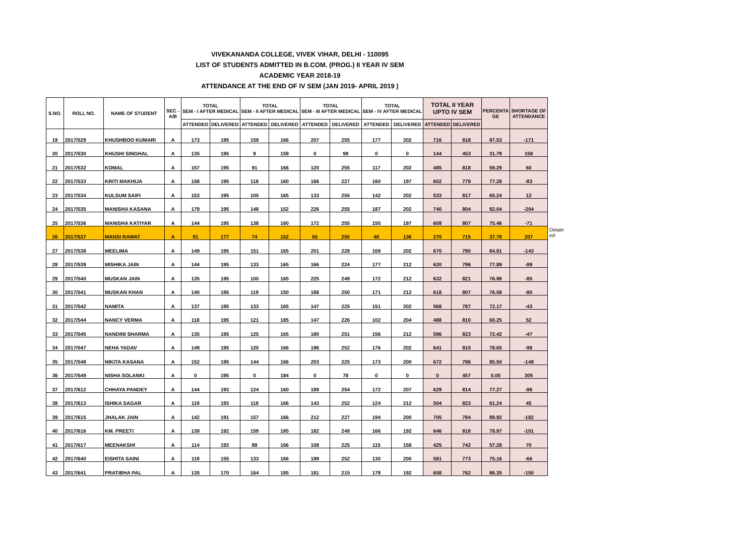VIVEKANANDA COLLEGE, VIVEK VIHAR, DELHI - 110095
LIST OF STUDENTS ADMITTED IN B.COM. (PROG.) II YEAR IV SEM
ACADEMIC YEAR 2018-19
ATTENDANCE AT THE END OF IV SEM (JAN 2019- APRIL 2019 )
| S.NO. | ROLL NO. | NAME OF STUDENT | SEC - A/B | TOTAL SEM - I AFTER MEDICAL | | TOTAL SEM - II AFTER MEDICAL | | TOTAL SEM - III AFTER MEDICAL | | TOTAL SEM - IV AFTER MEDICAL | | TOTAL II YEAR UPTO IV SEM | | PERCENTA GE | SHORTAGE OF ATTENDANCE |
| --- | --- | --- | --- | --- | --- | --- | --- | --- | --- | --- | --- | --- | --- | --- | --- |
| | | | | ATTENDED | DELIVERED | ATTENDED | DELIVERED | ATTENDED | DELIVERED | ATTENDED | DELIVERED | ATTENDED | DELIVERED | | |
| 19 | 2017/529 | KHUSHBOO KUMARI | A | 173 | 195 | 159 | 166 | 207 | 255 | 177 | 202 | 716 | 818 | 87.53 | -171 |
| 20 | 2017/530 | KHUSHI SINGHAL | A | 135 | 195 | 9 | 159 | 0 | 99 | 0 | 0 | 144 | 453 | 31.79 | 158 |
| 21 | 2017/532 | KOMAL | A | 157 | 195 | 91 | 166 | 120 | 255 | 117 | 202 | 485 | 818 | 59.29 | 60 |
| 22 | 2017/533 | KRITI MAKHIJA | A | 158 | 195 | 118 | 160 | 166 | 227 | 160 | 197 | 602 | 779 | 77.28 | -83 |
| 23 | 2017/534 | KULSUM SAIFI | A | 153 | 195 | 105 | 165 | 133 | 255 | 142 | 202 | 533 | 817 | 65.24 | 12 |
| 24 | 2017/535 | MANISHA KASANA | A | 179 | 195 | 148 | 152 | 226 | 255 | 187 | 202 | 740 | 804 | 92.04 | -204 |
| 25 | 2017/536 | MANISHA KATIYAR | A | 144 | 195 | 138 | 160 | 172 | 255 | 155 | 197 | 609 | 807 | 75.46 | -71 |
| 26 | 2017/537 | MANSI RAWAT | A | 91 | 177 | 74 | 152 | 65 | 250 | 40 | 136 | 270 | 715 | 37.76 | 207 |
| 27 | 2017/538 | MEELIMA | A | 149 | 195 | 151 | 165 | 201 | 228 | 169 | 202 | 670 | 790 | 84.81 | -143 |
| 28 | 2017/539 | MISHIKA JAIN | A | 144 | 195 | 133 | 165 | 166 | 224 | 177 | 212 | 620 | 796 | 77.89 | -89 |
| 29 | 2017/540 | MUSKAN JAIN | A | 135 | 195 | 100 | 165 | 225 | 249 | 172 | 212 | 632 | 821 | 76.98 | -85 |
| 30 | 2017/541 | MUSKAN KHAN | A | 140 | 195 | 119 | 150 | 188 | 250 | 171 | 212 | 618 | 807 | 76.58 | -80 |
| 31 | 2017/542 | NAMITA | A | 137 | 195 | 133 | 165 | 147 | 225 | 151 | 202 | 568 | 787 | 72.17 | -43 |
| 32 | 2017/544 | NANCY VERMA | A | 118 | 195 | 121 | 185 | 147 | 226 | 102 | 204 | 488 | 810 | 60.25 | 52 |
| 33 | 2017/545 | NANDINI SHARMA | A | 135 | 195 | 125 | 165 | 180 | 251 | 156 | 212 | 596 | 823 | 72.42 | -47 |
| 34 | 2017/547 | NEHA YADAV | A | 149 | 195 | 120 | 166 | 196 | 252 | 176 | 202 | 641 | 815 | 78.65 | -98 |
| 35 | 2017/548 | NIKITA KASANA | A | 152 | 195 | 144 | 166 | 203 | 225 | 173 | 200 | 672 | 786 | 85.50 | -148 |
| 36 | 2017/549 | NISHA SOLANKI | A | 0 | 195 | 0 | 184 | 0 | 78 | 0 | 0 | 0 | 457 | 0.00 | 305 |
| 37 | 2017/612 | CHHAYA PANDEY | A | 144 | 193 | 124 | 160 | 189 | 254 | 172 | 207 | 629 | 814 | 77.27 | -86 |
| 38 | 2017/613 | ISHIKA SAGAR | A | 119 | 193 | 118 | 166 | 143 | 252 | 124 | 212 | 504 | 823 | 61.24 | 45 |
| 39 | 2017/615 | JHALAK JAIN | A | 142 | 191 | 157 | 166 | 212 | 227 | 194 | 200 | 705 | 784 | 89.92 | -182 |
| 40 | 2017/616 | KM. PREETI | A | 139 | 192 | 159 | 185 | 182 | 249 | 166 | 192 | 646 | 818 | 78.97 | -101 |
| 41 | 2017/617 | MEENAKSHI | A | 114 | 193 | 88 | 166 | 108 | 225 | 115 | 158 | 425 | 742 | 57.28 | 70 |
| 42 | 2017/640 | EISHITA SAINI | A | 119 | 155 | 133 | 166 | 199 | 252 | 130 | 200 | 581 | 773 | 75.16 | -66 |
| 43 | 2017/641 | PRATIBHA PAL | A | 135 | 170 | 164 | 185 | 181 | 215 | 178 | 192 | 658 | 762 | 86.35 | -150 |
Detain ed